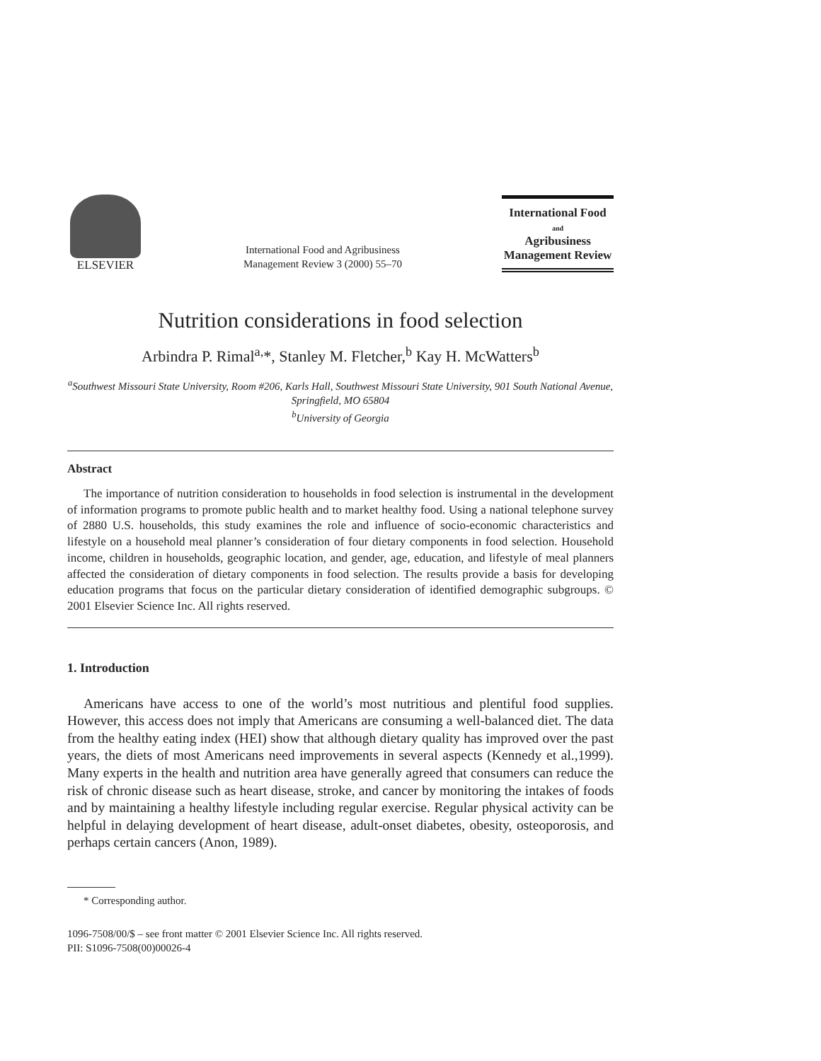ELSEVIER
International Food and Agribusiness
Management Review 3 (2000) 55–70
International Food
and
Agribusiness
Management Review
Nutrition considerations in food selection
Arbindra P. Rimal<sup>a,</sup>*, Stanley M. Fletcher,<sup>b</sup> Kay H. McWatters<sup>b</sup>
<sup>a</sup> Southwest Missouri State University, Room #206, Karls Hall, Southwest Missouri State University, 901 South National Avenue, Springfield, MO 65804
<sup>b</sup> University of Georgia
Abstract
The importance of nutrition consideration to households in food selection is instrumental in the development of information programs to promote public health and to market healthy food. Using a national telephone survey of 2880 U.S. households, this study examines the role and influence of socio-economic characteristics and lifestyle on a household meal planner’s consideration of four dietary components in food selection. Household income, children in households, geographic location, and gender, age, education, and lifestyle of meal planners affected the consideration of dietary components in food selection. The results provide a basis for developing education programs that focus on the particular dietary consideration of identified demographic subgroups. © 2001 Elsevier Science Inc. All rights reserved.
1. Introduction
Americans have access to one of the world’s most nutritious and plentiful food supplies. However, this access does not imply that Americans are consuming a well-balanced diet. The data from the healthy eating index (HEI) show that although dietary quality has improved over the past years, the diets of most Americans need improvements in several aspects (Kennedy et al.,1999). Many experts in the health and nutrition area have generally agreed that consumers can reduce the risk of chronic disease such as heart disease, stroke, and cancer by monitoring the intakes of foods and by maintaining a healthy lifestyle including regular exercise. Regular physical activity can be helpful in delaying development of heart disease, adult-onset diabetes, obesity, osteoporosis, and perhaps certain cancers (Anon, 1989).
* Corresponding author.
1096-7508/00/$ – see front matter © 2001 Elsevier Science Inc. All rights reserved.
PII: S1096-7508(00)00026-4